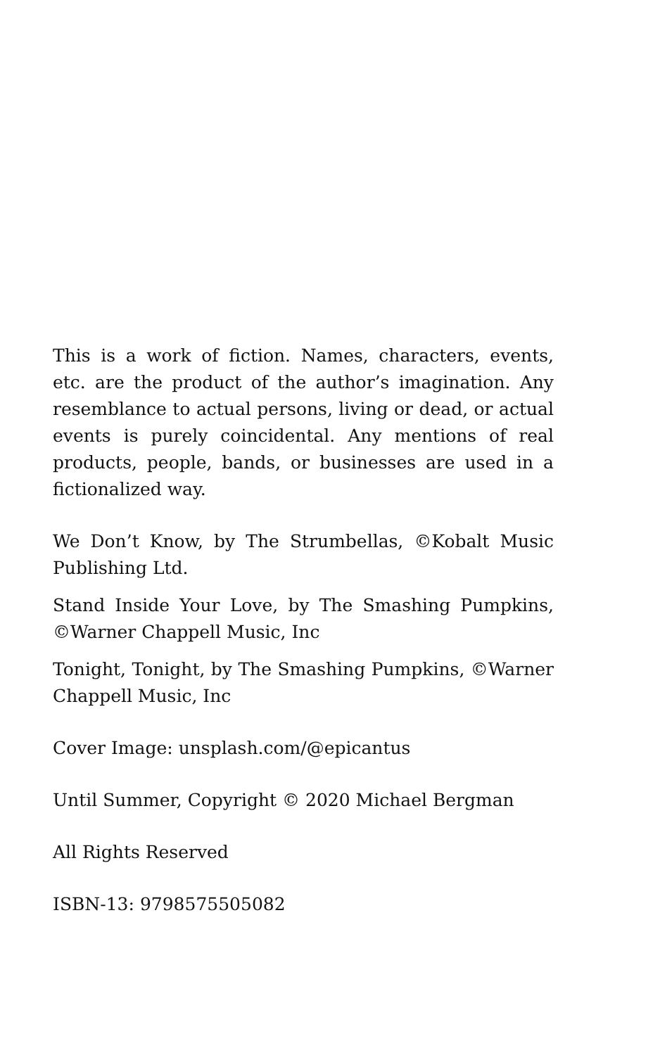This is a work of fiction. Names, characters, events, etc. are the product of the author’s imagination. Any resemblance to actual persons, living or dead, or actual events is purely coincidental. Any mentions of real products, people, bands, or businesses are used in a fictionalized way.
We Don’t Know, by The Strumbellas, ©Kobalt Music Publishing Ltd.
Stand Inside Your Love, by The Smashing Pumpkins, ©Warner Chappell Music, Inc
Tonight, Tonight, by The Smashing Pumpkins, ©Warner Chappell Music, Inc
Cover Image: unsplash.com/@epicantus
Until Summer, Copyright © 2020 Michael Bergman
All Rights Reserved
ISBN-13: 9798575505082